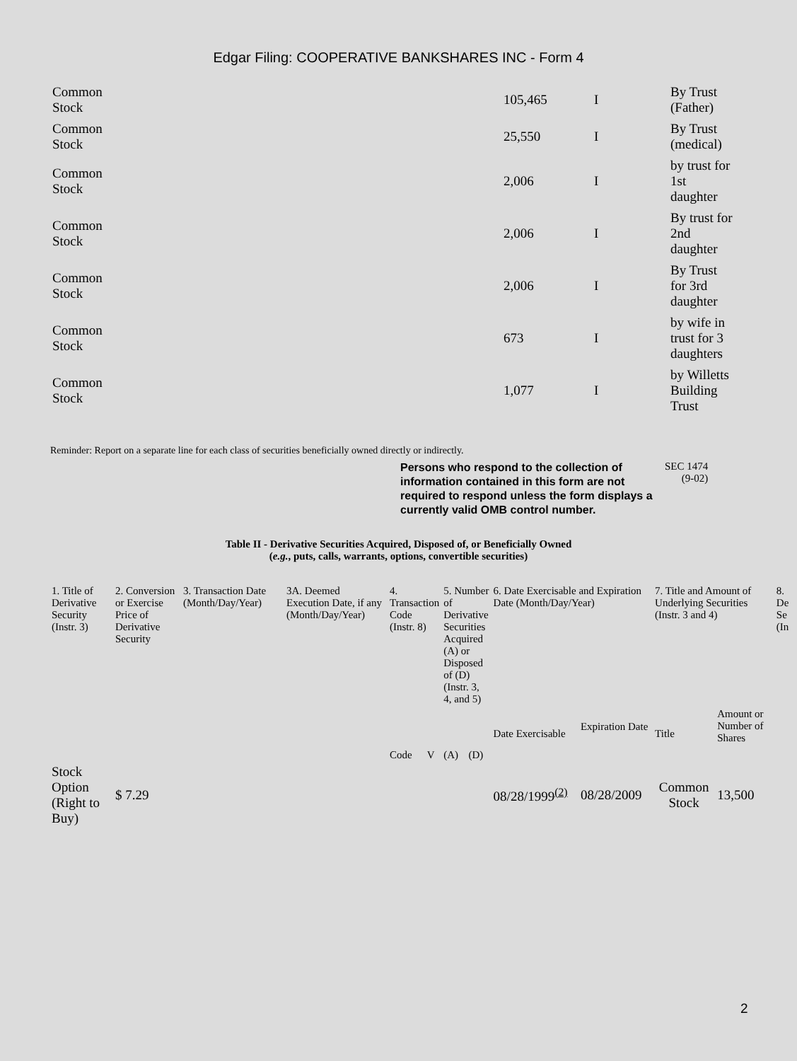Edgar Filing: COOPERATIVE BANKSHARES INC - Form 4
| Common Stock | 105,465 | I | By Trust (Father) |
| Common Stock | 25,550 | I | By Trust (medical) |
| Common Stock | 2,006 | I | by trust for 1st daughter |
| Common Stock | 2,006 | I | By trust for 2nd daughter |
| Common Stock | 2,006 | I | By Trust for 3rd daughter |
| Common Stock | 673 | I | by wife in trust for 3 daughters |
| Common Stock | 1,077 | I | by Willetts Building Trust |
Reminder: Report on a separate line for each class of securities beneficially owned directly or indirectly.
Persons who respond to the collection of information contained in this form are not required to respond unless the form displays a currently valid OMB control number.
SEC 1474
(9-02)
Table II - Derivative Securities Acquired, Disposed of, or Beneficially Owned
(e.g., puts, calls, warrants, options, convertible securities)
| 1. Title of Derivative Security (Instr. 3) | 2. Conversion or Exercise Price of Derivative Security | 3. Transaction Date (Month/Day/Year) | 3A. Deemed Execution Date, if any (Month/Day/Year) | 4. Transaction Code (Instr. 8) | | 5. Number of Derivative Securities Acquired (A) or Disposed of (D) (Instr. 3, 4, and 5) | | 6. Date Exercisable and Expiration Date (Month/Day/Year) | | 7. Title and Amount of Underlying Securities (Instr. 3 and 4) | | 8. De Se (In |
| | | | | Code | V | (A) | (D) | Date Exercisable | Expiration Date | Title | Amount or Number of Shares | |
| Stock Option (Right to Buy) | $ 7.29 | | | | | | | 08/28/1999<sup>(2)</sup> | 08/28/2009 | Common Stock | 13,500 | |
2